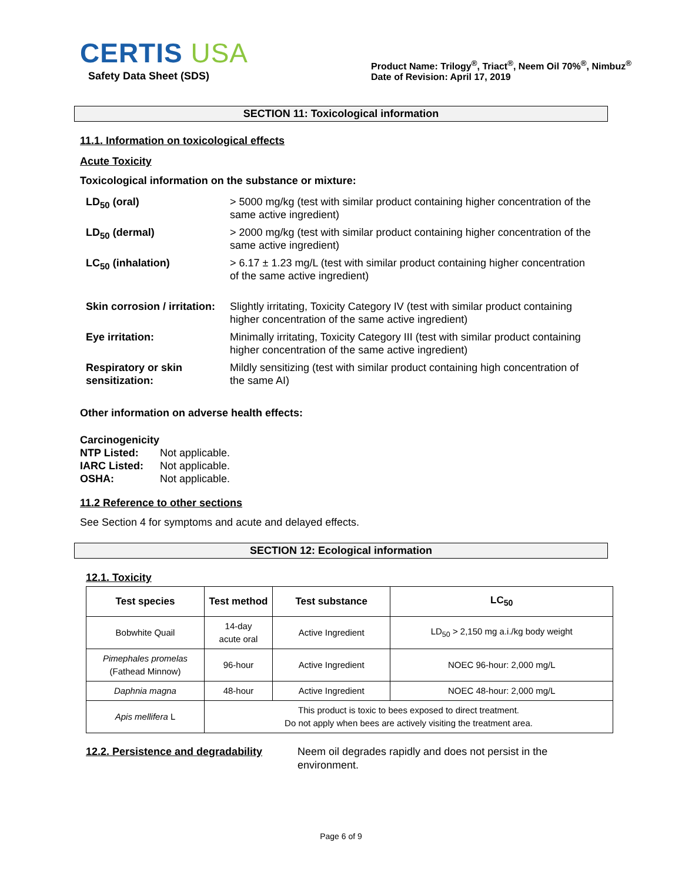CERTIS USA
Safety Data Sheet (SDS)
Product Name: Trilogy<sup>®</sup>, Triact<sup>®</sup>, Neem Oil 70%<sup>®</sup>, Nimbuz<sup>®</sup>
Date of Revision: April 17, 2019
SECTION 11: Toxicological information
11.1. Information on toxicological effects
Acute Toxicity
Toxicological information on the substance or mixture:
| LD<sub>50</sub> (oral) | > 5000 mg/kg (test with similar product containing higher concentration of the same active ingredient) |
| LD<sub>50</sub> (dermal) | > 2000 mg/kg (test with similar product containing higher concentration of the same active ingredient) |
| LC<sub>50</sub> (inhalation) | > 6.17 ± 1.23 mg/L (test with similar product containing higher concentration of the same active ingredient) |
| Skin corrosion / irritation: | Slightly irritating, Toxicity Category IV (test with similar product containing higher concentration of the same active ingredient) |
| Eye irritation: | Minimally irritating, Toxicity Category III (test with similar product containing higher concentration of the same active ingredient) |
| Respiratory or skin sensitization: | Mildly sensitizing (test with similar product containing high concentration of the same AI) |
Other information on adverse health effects:
Carcinogenicity
NTP Listed: Not applicable.
IARC Listed: Not applicable.
OSHA: Not applicable.
11.2 Reference to other sections
See Section 4 for symptoms and acute and delayed effects.
SECTION 12: Ecological information
12.1. Toxicity
| Test species | Test method | Test substance | LC<sub>50</sub> |
| --- | --- | --- | --- |
| Bobwhite Quail | 14-day acute oral | Active Ingredient | LD<sub>50</sub> > 2,150 mg a.i./kg body weight |
| Pimephales promelas (Fathead Minnow) | 96-hour | Active Ingredient | NOEC 96-hour: 2,000 mg/L |
| Daphnia magna | 48-hour | Active Ingredient | NOEC 48-hour: 2,000 mg/L |
| Apis mellifera L | This product is toxic to bees exposed to direct treatment. Do not apply when bees are actively visiting the treatment area. | | |
12.2. Persistence and degradability
Neem oil degrades rapidly and does not persist in the environment.
Page 6 of 9